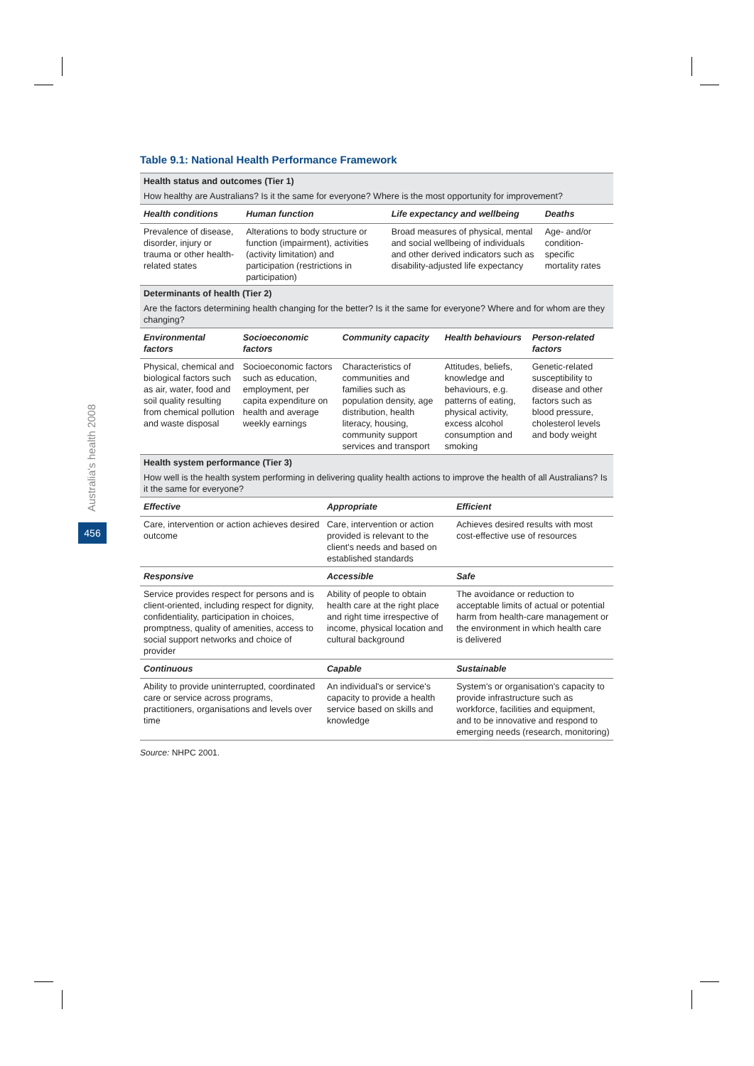Australia's health 2008
456
Table 9.1: National Health Performance Framework
| Health status and outcomes (Tier 1) How healthy are Australians? Is it the same for everyone? Where is the most opportunity for improvement? | | | |
| Health conditions | Human function | Life expectancy and wellbeing | Deaths |
| Prevalence of disease, disorder, injury or trauma or other health-related states | Alterations to body structure or function (impairment), activities (activity limitation) and participation (restrictions in participation) | Broad measures of physical, mental and social wellbeing of individuals and other derived indicators such as disability-adjusted life expectancy | Age- and/or condition-specific mortality rates |
| Determinants of health (Tier 2) Are the factors determining health changing for the better? Is it the same for everyone? Where and for whom are they changing? | | | | |
| Environmental factors | Socioeconomic factors | Community capacity | Health behaviours | Person-related factors |
| Physical, chemical and biological factors such as air, water, food and soil quality resulting from chemical pollution and waste disposal | Socioeconomic factors such as education, employment, per capita expenditure on health and average weekly earnings | Characteristics of communities and families such as population density, age distribution, health literacy, housing, community support services and transport | Attitudes, beliefs, knowledge and behaviours, e.g. patterns of eating, physical activity, excess alcohol consumption and smoking | Genetic-related susceptibility to disease and other factors such as blood pressure, cholesterol levels and body weight |
| Health system performance (Tier 3) How well is the health system performing in delivering quality health actions to improve the health of all Australians? Is it the same for everyone? | | |
| Effective | Appropriate | Efficient |
| Care, intervention or action achieves desired outcome | Care, intervention or action provided is relevant to the client's needs and based on established standards | Achieves desired results with most cost-effective use of resources |
| Responsive | Accessible | Safe |
| Service provides respect for persons and is client-oriented, including respect for dignity, confidentiality, participation in choices, promptness, quality of amenities, access to social support networks and choice of provider | Ability of people to obtain health care at the right place and right time irrespective of income, physical location and cultural background | The avoidance or reduction to acceptable limits of actual or potential harm from health-care management or the environment in which health care is delivered |
| Continuous | Capable | Sustainable |
| Ability to provide uninterrupted, coordinated care or service across programs, practitioners, organisations and levels over time | An individual's or service's capacity to provide a health service based on skills and knowledge | System's or organisation's capacity to provide infrastructure such as workforce, facilities and equipment, and to be innovative and respond to emerging needs (research, monitoring) |
Source: NHPC 2001.